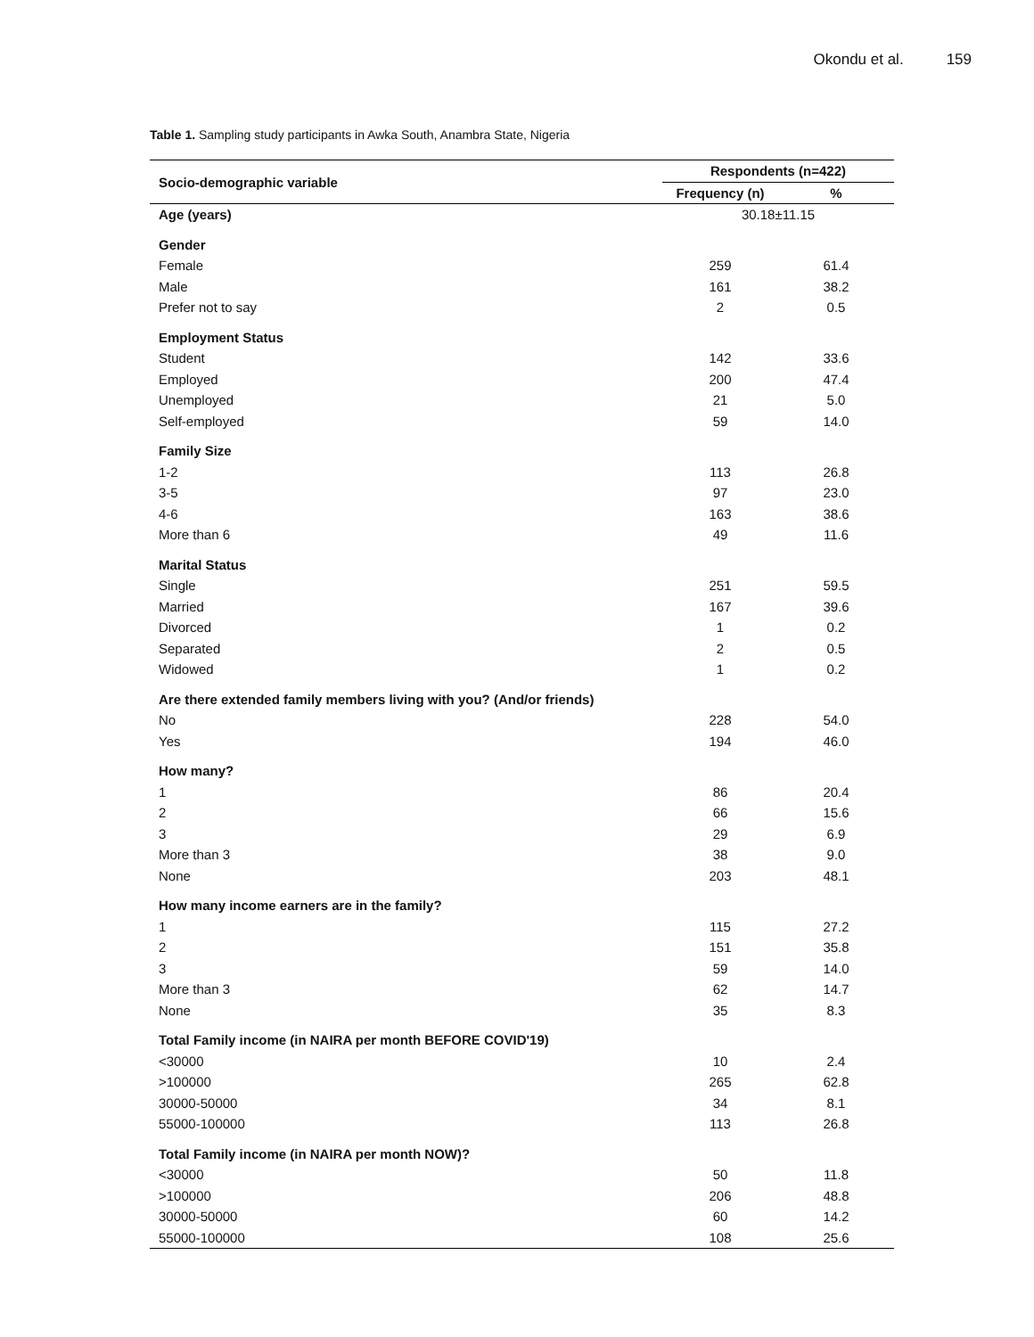Okondu et al. 159
Table 1. Sampling study participants in Awka South, Anambra State, Nigeria
| Socio-demographic variable | Respondents (n=422) | |
| --- | --- | --- |
| | Frequency (n) | % |
| Age (years) | 30.18±11.15 | |
| Gender | | |
| Female | 259 | 61.4 |
| Male | 161 | 38.2 |
| Prefer not to say | 2 | 0.5 |
| Employment Status | | |
| Student | 142 | 33.6 |
| Employed | 200 | 47.4 |
| Unemployed | 21 | 5.0 |
| Self-employed | 59 | 14.0 |
| Family Size | | |
| 1-2 | 113 | 26.8 |
| 3-5 | 97 | 23.0 |
| 4-6 | 163 | 38.6 |
| More than 6 | 49 | 11.6 |
| Marital Status | | |
| Single | 251 | 59.5 |
| Married | 167 | 39.6 |
| Divorced | 1 | 0.2 |
| Separated | 2 | 0.5 |
| Widowed | 1 | 0.2 |
| Are there extended family members living with you? (And/or friends) | | |
| No | 228 | 54.0 |
| Yes | 194 | 46.0 |
| How many? | | |
| 1 | 86 | 20.4 |
| 2 | 66 | 15.6 |
| 3 | 29 | 6.9 |
| More than 3 | 38 | 9.0 |
| None | 203 | 48.1 |
| How many income earners are in the family? | | |
| 1 | 115 | 27.2 |
| 2 | 151 | 35.8 |
| 3 | 59 | 14.0 |
| More than 3 | 62 | 14.7 |
| None | 35 | 8.3 |
| Total Family income (in NAIRA per month BEFORE COVID'19) | | |
| <30000 | 10 | 2.4 |
| >100000 | 265 | 62.8 |
| 30000-50000 | 34 | 8.1 |
| 55000-100000 | 113 | 26.8 |
| Total Family income (in NAIRA per month NOW)? | | |
| <30000 | 50 | 11.8 |
| >100000 | 206 | 48.8 |
| 30000-50000 | 60 | 14.2 |
| 55000-100000 | 108 | 25.6 |